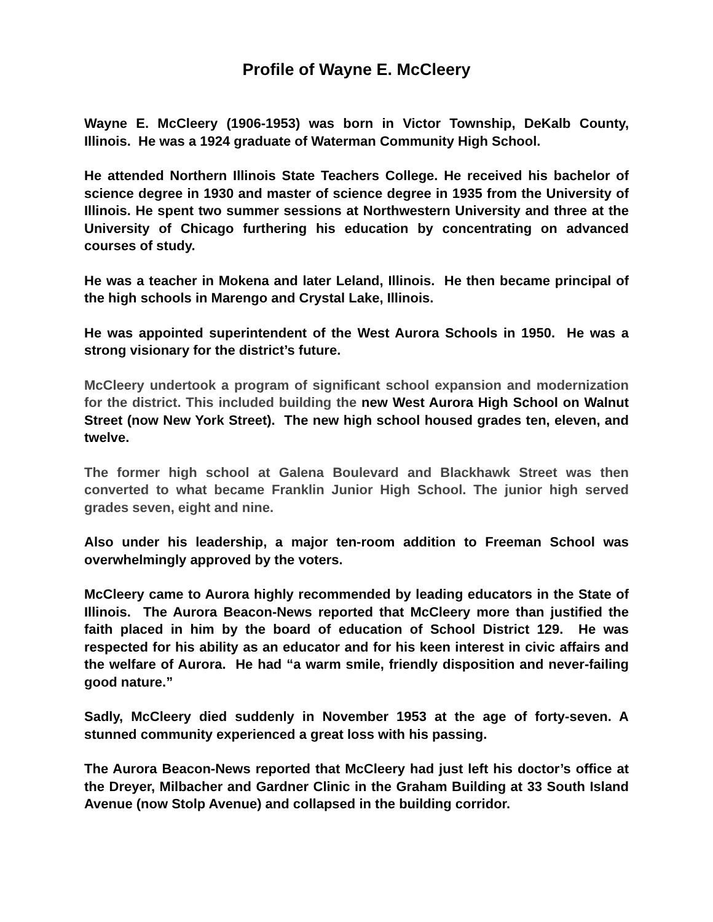Profile of Wayne E. McCleery
Wayne E. McCleery (1906-1953) was born in Victor Township, DeKalb County, Illinois. He was a 1924 graduate of Waterman Community High School.
He attended Northern Illinois State Teachers College. He received his bachelor of science degree in 1930 and master of science degree in 1935 from the University of Illinois. He spent two summer sessions at Northwestern University and three at the University of Chicago furthering his education by concentrating on advanced courses of study.
He was a teacher in Mokena and later Leland, Illinois. He then became principal of the high schools in Marengo and Crystal Lake, Illinois.
He was appointed superintendent of the West Aurora Schools in 1950. He was a strong visionary for the district’s future.
McCleery undertook a program of significant school expansion and modernization for the district. This included building the new West Aurora High School on Walnut Street (now New York Street). The new high school housed grades ten, eleven, and twelve.
The former high school at Galena Boulevard and Blackhawk Street was then converted to what became Franklin Junior High School. The junior high served grades seven, eight and nine.
Also under his leadership, a major ten-room addition to Freeman School was overwhelmingly approved by the voters.
McCleery came to Aurora highly recommended by leading educators in the State of Illinois. The Aurora Beacon-News reported that McCleery more than justified the faith placed in him by the board of education of School District 129. He was respected for his ability as an educator and for his keen interest in civic affairs and the welfare of Aurora. He had “a warm smile, friendly disposition and never-failing good nature.”
Sadly, McCleery died suddenly in November 1953 at the age of forty-seven. A stunned community experienced a great loss with his passing.
The Aurora Beacon-News reported that McCleery had just left his doctor’s office at the Dreyer, Milbacher and Gardner Clinic in the Graham Building at 33 South Island Avenue (now Stolp Avenue) and collapsed in the building corridor.